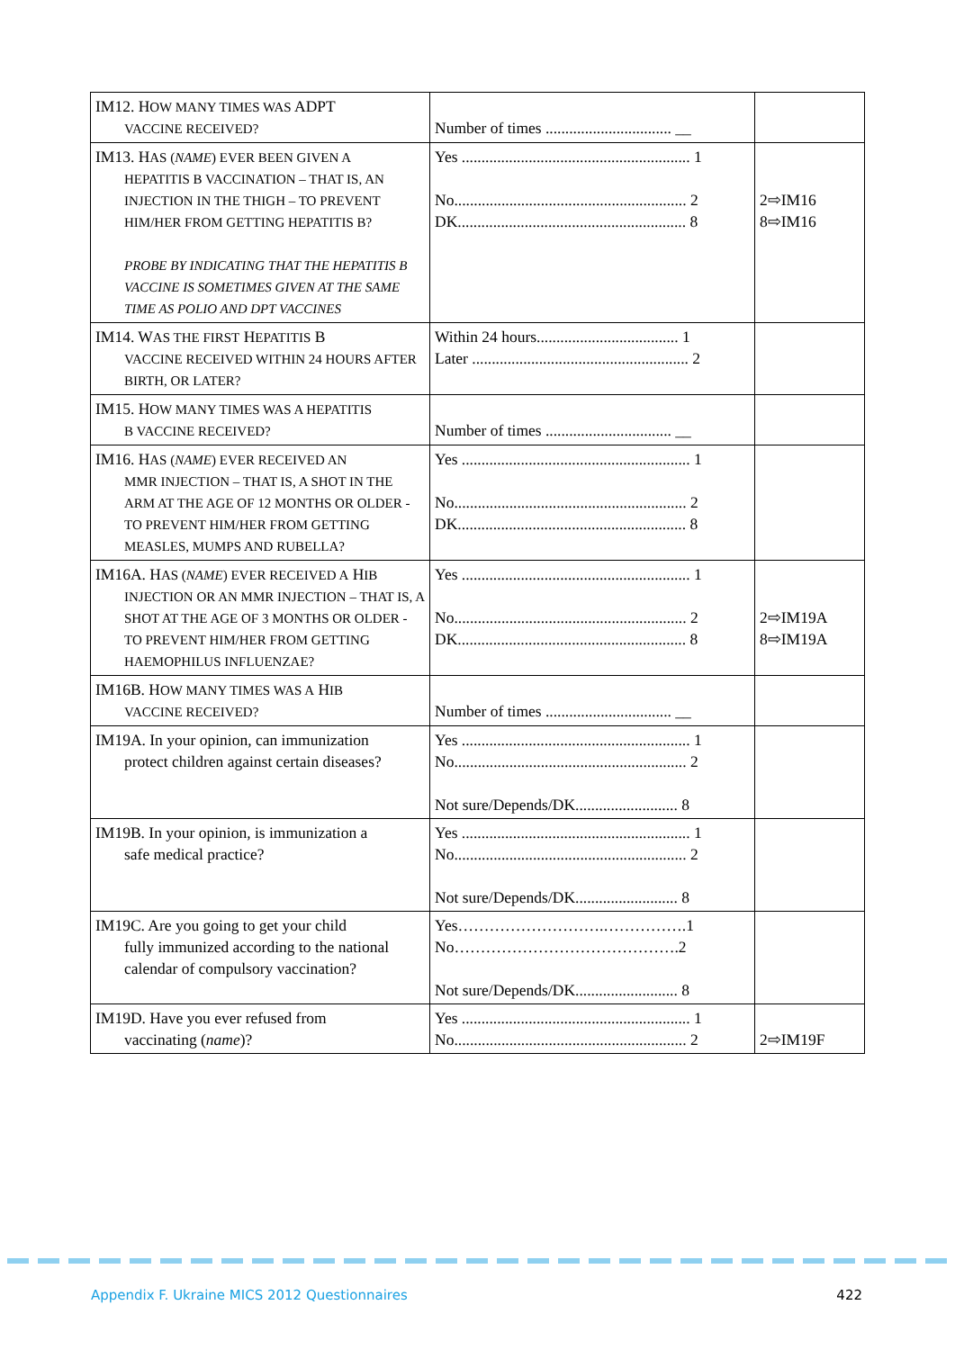| IM12. H OW MANY TIMES WAS ADPT VACCINE RECEIVED? | Number of times ................................ __ | |
| IM13. H AS ( NAME ) EVER BEEN GIVEN A HEPATITIS B VACCINATION – THAT IS, AN INJECTION IN THE THIGH – TO PREVENT HIM/HER FROM GETTING HEPATITIS B? PROBE BY INDICATING THAT THE HEPATITIS B VACCINE IS SOMETIMES GIVEN AT THE SAME TIME AS POLIO AND DPT VACCINES | Yes .......................................................... 1 No........................................................... 2 DK.......................................................... 8 | 2⇨IM16 8⇨IM16 |
| IM14. W AS THE FIRST H EPATITIS B VACCINE RECEIVED WITHIN 24 HOURS AFTER BIRTH, OR LATER? | Within 24 hours.................................... 1 Later ....................................................... 2 | |
| IM15. H OW MANY TIMES WAS A HEPATITIS B VACCINE RECEIVED? | Number of times ................................ __ | |
| IM16. H AS ( NAME ) EVER RECEIVED AN MMR INJECTION – THAT IS, A SHOT IN THE ARM AT THE AGE OF 12 MONTHS OR OLDER - TO PREVENT HIM/HER FROM GETTING MEASLES, MUMPS AND RUBELLA? | Yes .......................................................... 1 No........................................................... 2 DK.......................................................... 8 | |
| IM16A. H AS ( NAME ) EVER RECEIVED A H IB INJECTION OR AN MMR INJECTION – THAT IS, A SHOT AT THE AGE OF 3 MONTHS OR OLDER - TO PREVENT HIM/HER FROM GETTING HAEMOPHILUS INFLUENZAE? | Yes .......................................................... 1 No........................................................... 2 DK.......................................................... 8 | 2⇨IM19A 8⇨IM19A |
| IM16B. H OW MANY TIMES WAS A H IB VACCINE RECEIVED? | Number of times ................................ __ | |
| IM19A. In your opinion, can immunization protect children against certain diseases? | Yes .......................................................... 1 No........................................................... 2 Not sure/Depends/DK.......................... 8 | |
| IM19B. In your opinion, is immunization a safe medical practice? | Yes .......................................................... 1 No........................................................... 2 Not sure/Depends/DK.......................... 8 | |
| IM19C. Are you going to get your child fully immunized according to the national calendar of compulsory vaccination? | Yes……………………….…………….1 No…………………………………….2 Not sure/Depends/DK.......................... 8 | |
| IM19D. Have you ever refused from vaccinating ( name )? | Yes .......................................................... 1 No........................................................... 2 | 2⇨IM19F |
Appendix F. Ukraine MICS 2012 Questionnaires 422